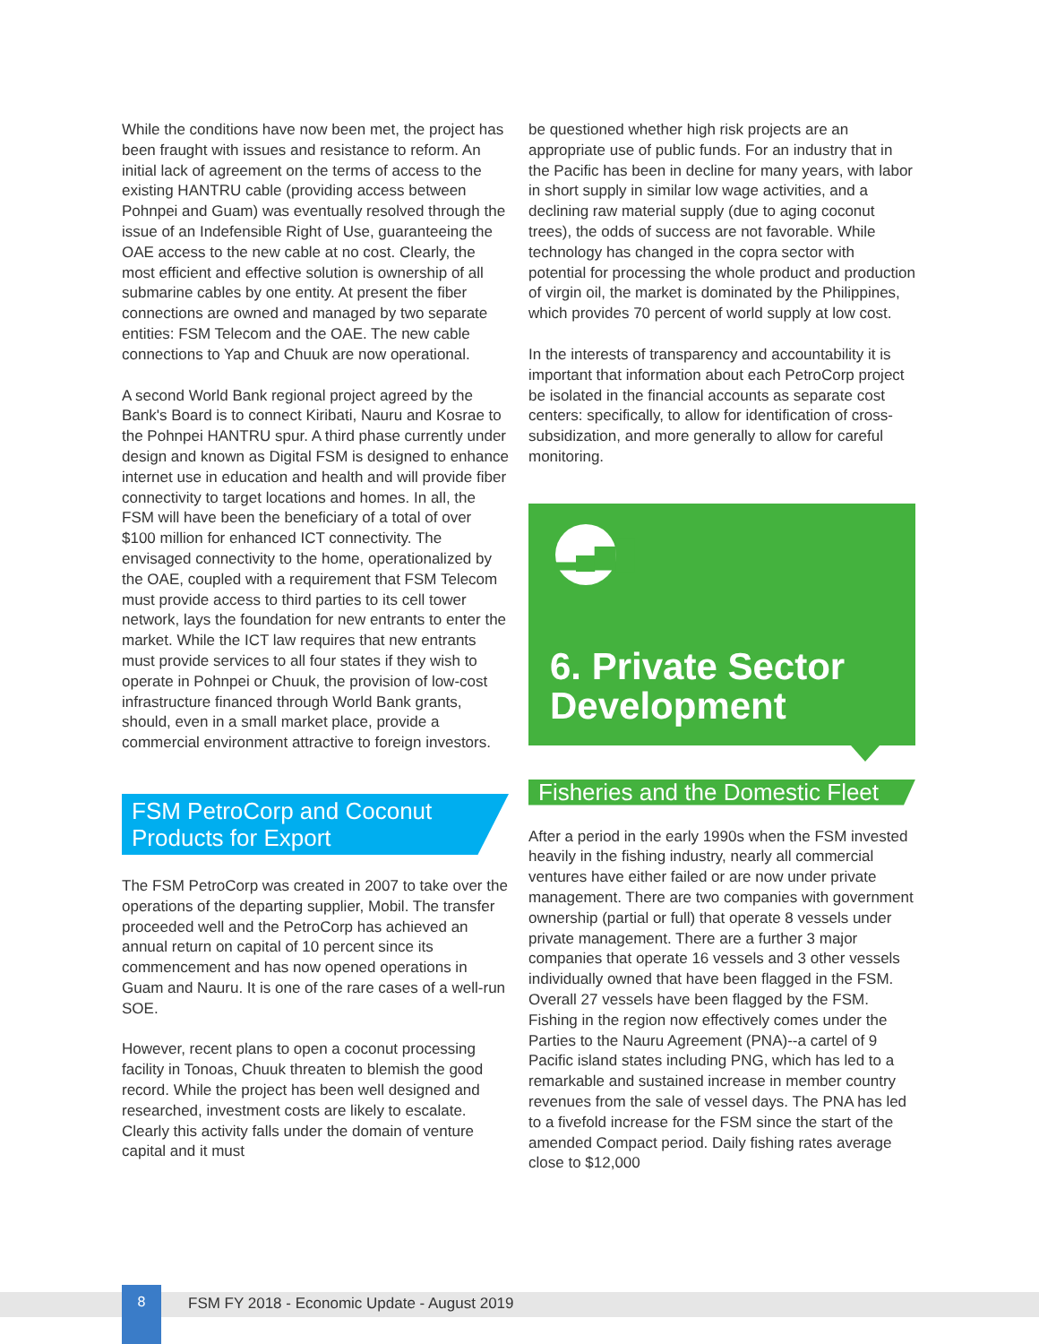While the conditions have now been met, the project has been fraught with issues and resistance to reform. An initial lack of agreement on the terms of access to the existing HANTRU cable (providing access between Pohnpei and Guam) was eventually resolved through the issue of an Indefensible Right of Use, guaranteeing the OAE access to the new cable at no cost. Clearly, the most efficient and effective solution is ownership of all submarine cables by one entity. At present the fiber connections are owned and managed by two separate entities: FSM Telecom and the OAE. The new cable connections to Yap and Chuuk are now operational.
A second World Bank regional project agreed by the Bank's Board is to connect Kiribati, Nauru and Kosrae to the Pohnpei HANTRU spur. A third phase currently under design and known as Digital FSM is designed to enhance internet use in education and health and will provide fiber connectivity to target locations and homes. In all, the FSM will have been the beneficiary of a total of over $100 million for enhanced ICT connectivity. The envisaged connectivity to the home, operationalized by the OAE, coupled with a requirement that FSM Telecom must provide access to third parties to its cell tower network, lays the foundation for new entrants to enter the market. While the ICT law requires that new entrants must provide services to all four states if they wish to operate in Pohnpei or Chuuk, the provision of low-cost infrastructure financed through World Bank grants, should, even in a small market place, provide a commercial environment attractive to foreign investors.
FSM PetroCorp and Coconut Products for Export
The FSM PetroCorp was created in 2007 to take over the operations of the departing supplier, Mobil. The transfer proceeded well and the PetroCorp has achieved an annual return on capital of 10 percent since its commencement and has now opened operations in Guam and Nauru. It is one of the rare cases of a well-run SOE.
However, recent plans to open a coconut processing facility in Tonoas, Chuuk threaten to blemish the good record. While the project has been well designed and researched, investment costs are likely to escalate. Clearly this activity falls under the domain of venture capital and it must
be questioned whether high risk projects are an appropriate use of public funds. For an industry that in the Pacific has been in decline for many years, with labor in short supply in similar low wage activities, and a declining raw material supply (due to aging coconut trees), the odds of success are not favorable. While technology has changed in the copra sector with potential for processing the whole product and production of virgin oil, the market is dominated by the Philippines, which provides 70 percent of world supply at low cost.
In the interests of transparency and accountability it is important that information about each PetroCorp project be isolated in the financial accounts as separate cost centers: specifically, to allow for identification of cross-subsidization, and more generally to allow for careful monitoring.
▂▄▆█
6. Private Sector Development
Fisheries and the Domestic Fleet
After a period in the early 1990s when the FSM invested heavily in the fishing industry, nearly all commercial ventures have either failed or are now under private management. There are two companies with government ownership (partial or full) that operate 8 vessels under private management. There are a further 3 major companies that operate 16 vessels and 3 other vessels individually owned that have been flagged in the FSM. Overall 27 vessels have been flagged by the FSM. Fishing in the region now effectively comes under the Parties to the Nauru Agreement (PNA)--a cartel of 9 Pacific island states including PNG, which has led to a remarkable and sustained increase in member country revenues from the sale of vessel days. The PNA has led to a fivefold increase for the FSM since the start of the amended Compact period. Daily fishing rates average close to $12,000
8
FSM FY 2018 - Economic Update - August 2019